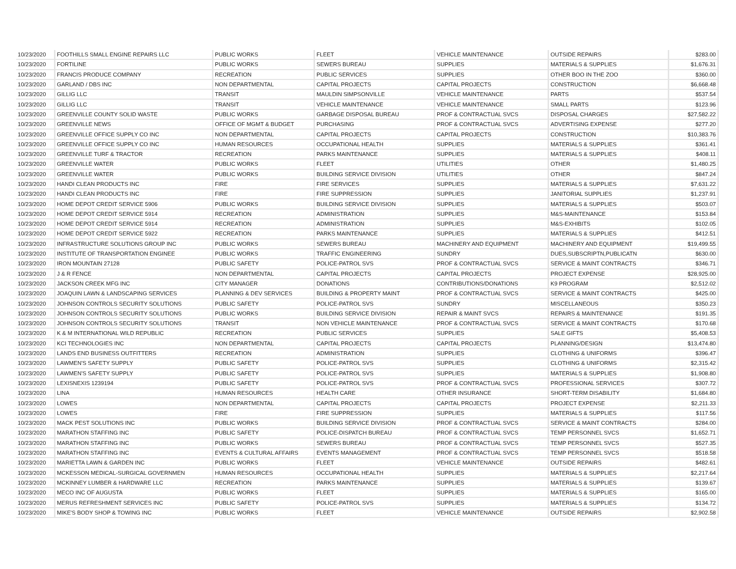| 10/23/2020 | FOOTHILLS SMALL ENGINE REPAIRS LLC | PUBLIC WORKS | FLEET | VEHICLE MAINTENANCE | OUTSIDE REPAIRS | $283.00 |
| 10/23/2020 | FORTILINE | PUBLIC WORKS | SEWERS BUREAU | SUPPLIES | MATERIALS & SUPPLIES | $1,676.31 |
| 10/23/2020 | FRANCIS PRODUCE COMPANY | RECREATION | PUBLIC SERVICES | SUPPLIES | OTHER BOO IN THE ZOO | $360.00 |
| 10/23/2020 | GARLAND / DBS INC | NON DEPARTMENTAL | CAPITAL PROJECTS | CAPITAL PROJECTS | CONSTRUCTION | $6,668.48 |
| 10/23/2020 | GILLIG LLC | TRANSIT | MAULDIN SIMPSONVILLE | VEHICLE MAINTENANCE | PARTS | $537.54 |
| 10/23/2020 | GILLIG LLC | TRANSIT | VEHICLE MAINTENANCE | VEHICLE MAINTENANCE | SMALL PARTS | $123.96 |
| 10/23/2020 | GREENVILLE COUNTY SOLID WASTE | PUBLIC WORKS | GARBAGE DISPOSAL BUREAU | PROF & CONTRACTUAL SVCS | DISPOSAL CHARGES | $27,582.22 |
| 10/23/2020 | GREENVILLE NEWS | OFFICE OF MGMT & BUDGET | PURCHASING | PROF & CONTRACTUAL SVCS | ADVERTISING EXPENSE | $277.20 |
| 10/23/2020 | GREENVILLE OFFICE SUPPLY CO INC | NON DEPARTMENTAL | CAPITAL PROJECTS | CAPITAL PROJECTS | CONSTRUCTION | $10,383.76 |
| 10/23/2020 | GREENVILLE OFFICE SUPPLY CO INC | HUMAN RESOURCES | OCCUPATIONAL HEALTH | SUPPLIES | MATERIALS & SUPPLIES | $361.41 |
| 10/23/2020 | GREENVILLE TURF & TRACTOR | RECREATION | PARKS MAINTENANCE | SUPPLIES | MATERIALS & SUPPLIES | $408.11 |
| 10/23/2020 | GREENVILLE WATER | PUBLIC WORKS | FLEET | UTILITIES | OTHER | $1,480.25 |
| 10/23/2020 | GREENVILLE WATER | PUBLIC WORKS | BUILDING SERVICE DIVISION | UTILITIES | OTHER | $847.24 |
| 10/23/2020 | HANDI CLEAN PRODUCTS INC | FIRE | FIRE SERVICES | SUPPLIES | MATERIALS & SUPPLIES | $7,631.22 |
| 10/23/2020 | HANDI CLEAN PRODUCTS INC | FIRE | FIRE SUPPRESSION | SUPPLIES | JANITORIAL SUPPLIES | $1,237.91 |
| 10/23/2020 | HOME DEPOT CREDIT SERVICE 5906 | PUBLIC WORKS | BUILDING SERVICE DIVISION | SUPPLIES | MATERIALS & SUPPLIES | $503.07 |
| 10/23/2020 | HOME DEPOT CREDIT SERVICE 5914 | RECREATION | ADMINISTRATION | SUPPLIES | M&S-MAINTENANCE | $153.84 |
| 10/23/2020 | HOME DEPOT CREDIT SERVICE 5914 | RECREATION | ADMINISTRATION | SUPPLIES | M&S-EXHIBITS | $102.05 |
| 10/23/2020 | HOME DEPOT CREDIT SERVICE 5922 | RECREATION | PARKS MAINTENANCE | SUPPLIES | MATERIALS & SUPPLIES | $412.51 |
| 10/23/2020 | INFRASTRUCTURE SOLUTIONS GROUP INC | PUBLIC WORKS | SEWERS BUREAU | MACHINERY AND EQUIPMENT | MACHINERY AND EQUIPMENT | $19,499.55 |
| 10/23/2020 | INSTITUTE OF TRANSPORTATION ENGINEE | PUBLIC WORKS | TRAFFIC ENGINEERING | SUNDRY | DUES,SUBSCRIPTN,PUBLICATN | $630.00 |
| 10/23/2020 | IRON MOUNTAIN 27128 | PUBLIC SAFETY | POLICE-PATROL SVS | PROF & CONTRACTUAL SVCS | SERVICE & MAINT CONTRACTS | $346.71 |
| 10/23/2020 | J & R FENCE | NON DEPARTMENTAL | CAPITAL PROJECTS | CAPITAL PROJECTS | PROJECT EXPENSE | $28,925.00 |
| 10/23/2020 | JACKSON CREEK MFG INC | CITY MANAGER | DONATIONS | CONTRIBUTIONS/DONATIONS | K9 PROGRAM | $2,512.02 |
| 10/23/2020 | JOAQUIN LAWN & LANDSCAPING SERVICES | PLANNING & DEV SERVICES | BUILDING & PROPERTY MAINT | PROF & CONTRACTUAL SVCS | SERVICE & MAINT CONTRACTS | $425.00 |
| 10/23/2020 | JOHNSON CONTROLS SECURITY SOLUTIONS | PUBLIC SAFETY | POLICE-PATROL SVS | SUNDRY | MISCELLANEOUS | $350.23 |
| 10/23/2020 | JOHNSON CONTROLS SECURITY SOLUTIONS | PUBLIC WORKS | BUILDING SERVICE DIVISION | REPAIR & MAINT SVCS | REPAIRS & MAINTENANCE | $191.35 |
| 10/23/2020 | JOHNSON CONTROLS SECURITY SOLUTIONS | TRANSIT | NON VEHICLE MAINTENANCE | PROF & CONTRACTUAL SVCS | SERVICE & MAINT CONTRACTS | $170.68 |
| 10/23/2020 | K & M INTERNATIONAL WILD REPUBLIC | RECREATION | PUBLIC SERVICES | SUPPLIES | SALE GIFTS | $5,408.53 |
| 10/23/2020 | KCI TECHNOLOGIES INC | NON DEPARTMENTAL | CAPITAL PROJECTS | CAPITAL PROJECTS | PLANNING/DESIGN | $13,474.80 |
| 10/23/2020 | LANDS END BUSINESS OUTFITTERS | RECREATION | ADMINISTRATION | SUPPLIES | CLOTHING & UNIFORMS | $396.47 |
| 10/23/2020 | LAWMEN'S SAFETY SUPPLY | PUBLIC SAFETY | POLICE-PATROL SVS | SUPPLIES | CLOTHING & UNIFORMS | $2,315.42 |
| 10/23/2020 | LAWMEN'S SAFETY SUPPLY | PUBLIC SAFETY | POLICE-PATROL SVS | SUPPLIES | MATERIALS & SUPPLIES | $1,908.80 |
| 10/23/2020 | LEXISNEXIS 1239194 | PUBLIC SAFETY | POLICE-PATROL SVS | PROF & CONTRACTUAL SVCS | PROFESSIONAL SERVICES | $307.72 |
| 10/23/2020 | LINA | HUMAN RESOURCES | HEALTH CARE | OTHER INSURANCE | SHORT-TERM DISABILITY | $1,684.80 |
| 10/23/2020 | LOWES | NON DEPARTMENTAL | CAPITAL PROJECTS | CAPITAL PROJECTS | PROJECT EXPENSE | $2,211.33 |
| 10/23/2020 | LOWES | FIRE | FIRE SUPPRESSION | SUPPLIES | MATERIALS & SUPPLIES | $117.56 |
| 10/23/2020 | MACK PEST SOLUTIONS INC | PUBLIC WORKS | BUILDING SERVICE DIVISION | PROF & CONTRACTUAL SVCS | SERVICE & MAINT CONTRACTS | $284.00 |
| 10/23/2020 | MARATHON STAFFING INC | PUBLIC SAFETY | POLICE-DISPATCH BUREAU | PROF & CONTRACTUAL SVCS | TEMP PERSONNEL SVCS | $1,652.71 |
| 10/23/2020 | MARATHON STAFFING INC | PUBLIC WORKS | SEWERS BUREAU | PROF & CONTRACTUAL SVCS | TEMP PERSONNEL SVCS | $527.35 |
| 10/23/2020 | MARATHON STAFFING INC | EVENTS & CULTURAL AFFAIRS | EVENTS MANAGEMENT | PROF & CONTRACTUAL SVCS | TEMP PERSONNEL SVCS | $518.58 |
| 10/23/2020 | MARIETTA LAWN & GARDEN INC | PUBLIC WORKS | FLEET | VEHICLE MAINTENANCE | OUTSIDE REPAIRS | $482.61 |
| 10/23/2020 | MCKESSON MEDICAL-SURGICAL GOVERNMEN | HUMAN RESOURCES | OCCUPATIONAL HEALTH | SUPPLIES | MATERIALS & SUPPLIES | $2,217.64 |
| 10/23/2020 | MCKINNEY LUMBER & HARDWARE LLC | RECREATION | PARKS MAINTENANCE | SUPPLIES | MATERIALS & SUPPLIES | $139.67 |
| 10/23/2020 | MECO INC OF AUGUSTA | PUBLIC WORKS | FLEET | SUPPLIES | MATERIALS & SUPPLIES | $165.00 |
| 10/23/2020 | MERUS REFRESHMENT SERVICES INC | PUBLIC SAFETY | POLICE-PATROL SVS | SUPPLIES | MATERIALS & SUPPLIES | $134.72 |
| 10/23/2020 | MIKE'S BODY SHOP & TOWING INC | PUBLIC WORKS | FLEET | VEHICLE MAINTENANCE | OUTSIDE REPAIRS | $2,902.58 |